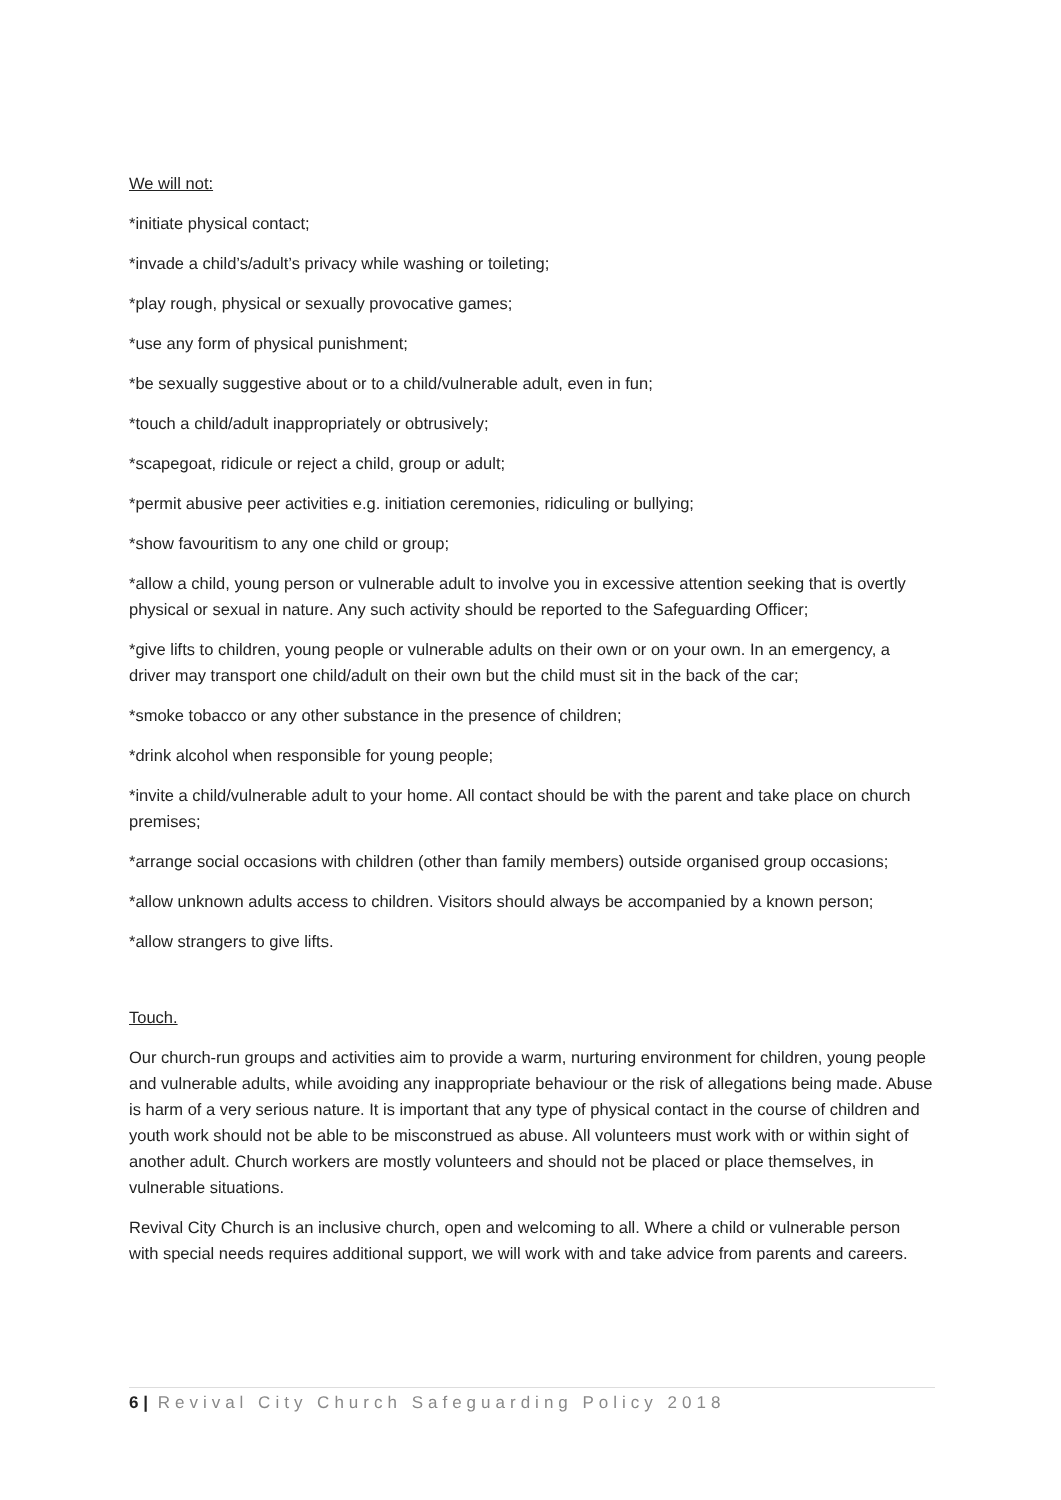We will not:
*initiate physical contact;
*invade a child’s/adult’s privacy while washing or toileting;
*play rough, physical or sexually provocative games;
*use any form of physical punishment;
*be sexually suggestive about or to a child/vulnerable adult, even in fun;
*touch a child/adult inappropriately or obtrusively;
*scapegoat, ridicule or reject a child, group or adult;
*permit abusive peer activities e.g. initiation ceremonies, ridiculing or bullying;
*show favouritism to any one child or group;
*allow a child, young person or vulnerable adult to involve you in excessive attention seeking that is overtly physical or sexual in nature. Any such activity should be reported to the Safeguarding Officer;
*give lifts to children, young people or vulnerable adults on their own or on your own. In an emergency, a driver may transport one child/adult on their own but the child must sit in the back of the car;
*smoke tobacco or any other substance in the presence of children;
*drink alcohol when responsible for young people;
*invite a child/vulnerable adult to your home. All contact should be with the parent and take place on church premises;
*arrange social occasions with children (other than family members) outside organised group occasions;
*allow unknown adults access to children. Visitors should always be accompanied by a known person;
*allow strangers to give lifts.
Touch.
Our church-run groups and activities aim to provide a warm, nurturing environment for children, young people and vulnerable adults, while avoiding any inappropriate behaviour or the risk of allegations being made. Abuse is harm of a very serious nature. It is important that any type of physical contact in the course of children and youth work should not be able to be misconstrued as abuse. All volunteers must work with or within sight of another adult. Church workers are mostly volunteers and should not be placed or place themselves, in vulnerable situations.
Revival City Church is an inclusive church, open and welcoming to all. Where a child or vulnerable person with special needs requires additional support, we will work with and take advice from parents and careers.
6 | Revival City Church Safeguarding Policy 2018